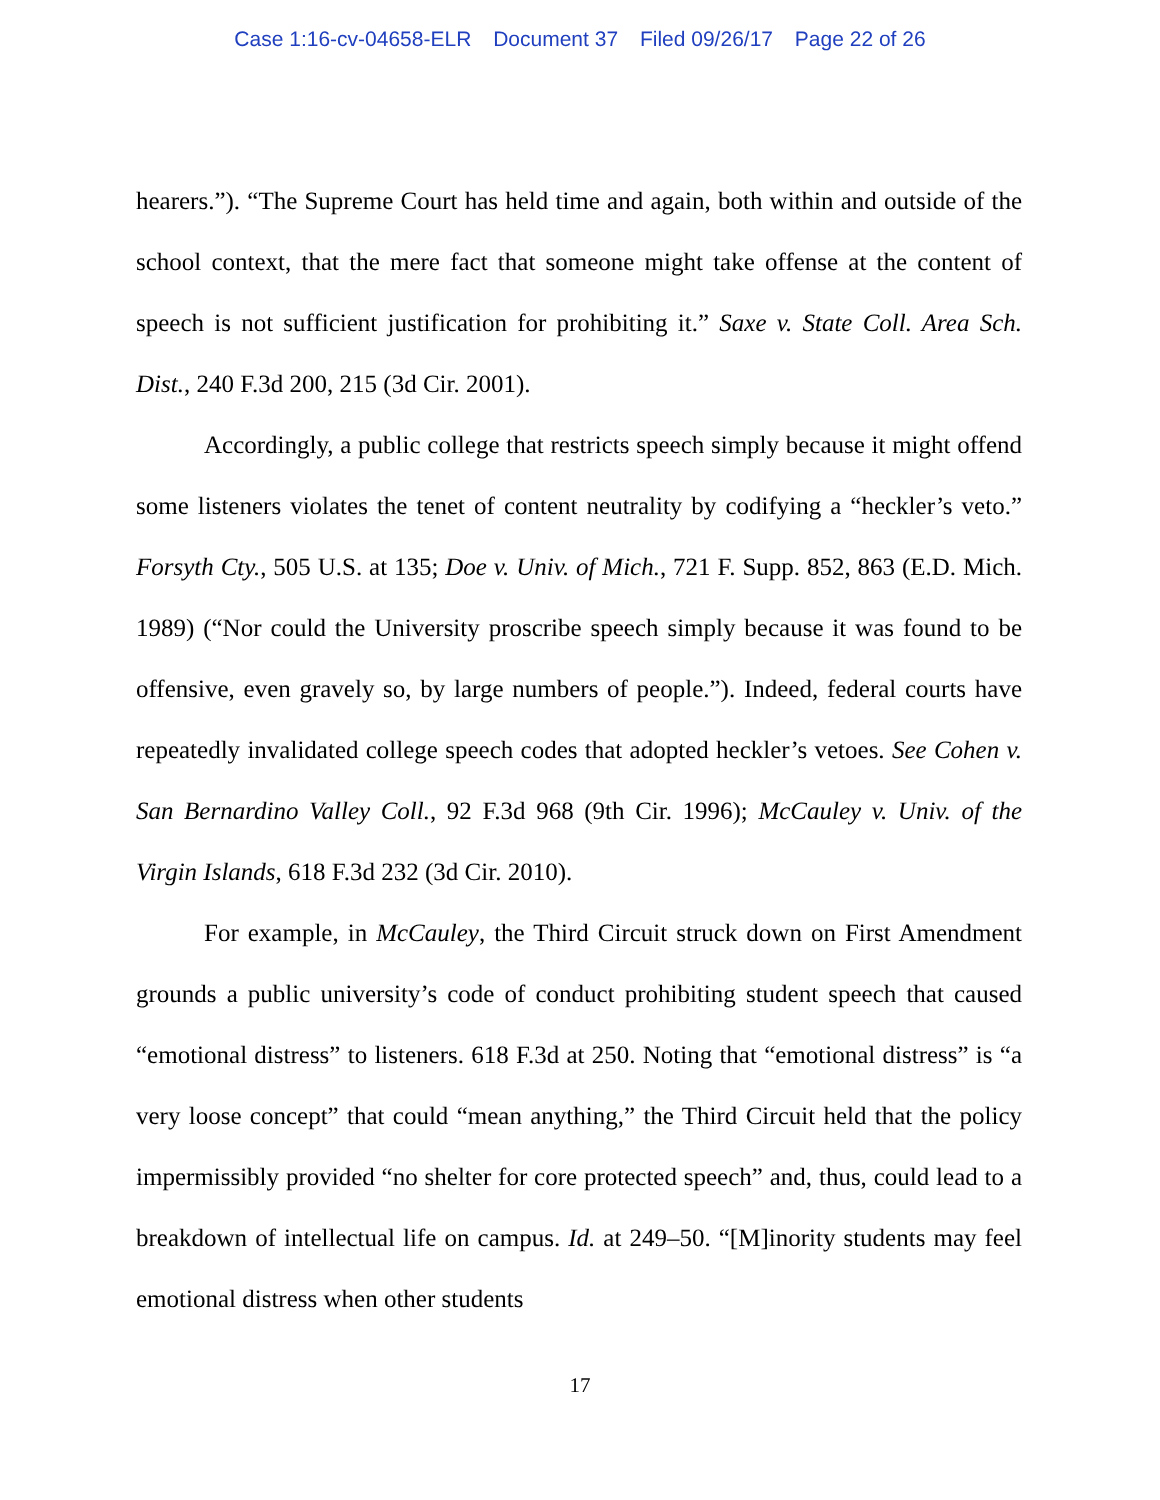Case 1:16-cv-04658-ELR Document 37 Filed 09/26/17 Page 22 of 26
hearers.”). “The Supreme Court has held time and again, both within and outside of the school context, that the mere fact that someone might take offense at the content of speech is not sufficient justification for prohibiting it.” Saxe v. State Coll. Area Sch. Dist., 240 F.3d 200, 215 (3d Cir. 2001).
Accordingly, a public college that restricts speech simply because it might offend some listeners violates the tenet of content neutrality by codifying a “heckler’s veto.” Forsyth Cty., 505 U.S. at 135; Doe v. Univ. of Mich., 721 F. Supp. 852, 863 (E.D. Mich. 1989) (“Nor could the University proscribe speech simply because it was found to be offensive, even gravely so, by large numbers of people.”). Indeed, federal courts have repeatedly invalidated college speech codes that adopted heckler’s vetoes. See Cohen v. San Bernardino Valley Coll., 92 F.3d 968 (9th Cir. 1996); McCauley v. Univ. of the Virgin Islands, 618 F.3d 232 (3d Cir. 2010).
For example, in McCauley, the Third Circuit struck down on First Amendment grounds a public university’s code of conduct prohibiting student speech that caused “emotional distress” to listeners. 618 F.3d at 250. Noting that “emotional distress” is “a very loose concept” that could “mean anything,” the Third Circuit held that the policy impermissibly provided “no shelter for core protected speech” and, thus, could lead to a breakdown of intellectual life on campus. Id. at 249–50. “[M]inority students may feel emotional distress when other students
17